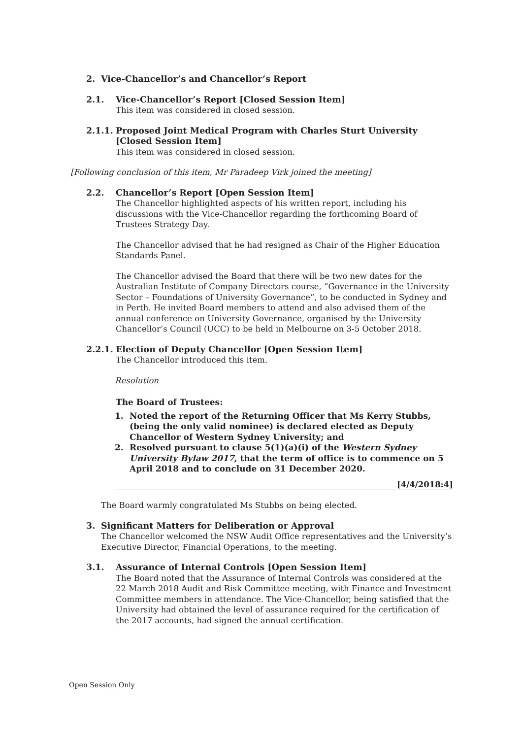2. Vice-Chancellor’s and Chancellor’s Report
2.1. Vice-Chancellor’s Report [Closed Session Item]
This item was considered in closed session.
2.1.1. Proposed Joint Medical Program with Charles Sturt University [Closed Session Item]
This item was considered in closed session.
[Following conclusion of this item, Mr Paradeep Virk joined the meeting]
2.2. Chancellor’s Report [Open Session Item]
The Chancellor highlighted aspects of his written report, including his discussions with the Vice-Chancellor regarding the forthcoming Board of Trustees Strategy Day.
The Chancellor advised that he had resigned as Chair of the Higher Education Standards Panel.
The Chancellor advised the Board that there will be two new dates for the Australian Institute of Company Directors course, “Governance in the University Sector – Foundations of University Governance”, to be conducted in Sydney and in Perth. He invited Board members to attend and also advised them of the annual conference on University Governance, organised by the University Chancellor’s Council (UCC) to be held in Melbourne on 3-5 October 2018.
2.2.1. Election of Deputy Chancellor [Open Session Item]
The Chancellor introduced this item.
Resolution
The Board of Trustees:
1. Noted the report of the Returning Officer that Ms Kerry Stubbs, (being the only valid nominee) is declared elected as Deputy Chancellor of Western Sydney University; and
2. Resolved pursuant to clause 5(1)(a)(i) of the Western Sydney University Bylaw 2017, that the term of office is to commence on 5 April 2018 and to conclude on 31 December 2020.
[4/4/2018:4]
The Board warmly congratulated Ms Stubbs on being elected.
3. Significant Matters for Deliberation or Approval
The Chancellor welcomed the NSW Audit Office representatives and the University’s Executive Director, Financial Operations, to the meeting.
3.1. Assurance of Internal Controls [Open Session Item]
The Board noted that the Assurance of Internal Controls was considered at the 22 March 2018 Audit and Risk Committee meeting, with Finance and Investment Committee members in attendance. The Vice-Chancellor, being satisfied that the University had obtained the level of assurance required for the certification of the 2017 accounts, had signed the annual certification.
Open Session Only